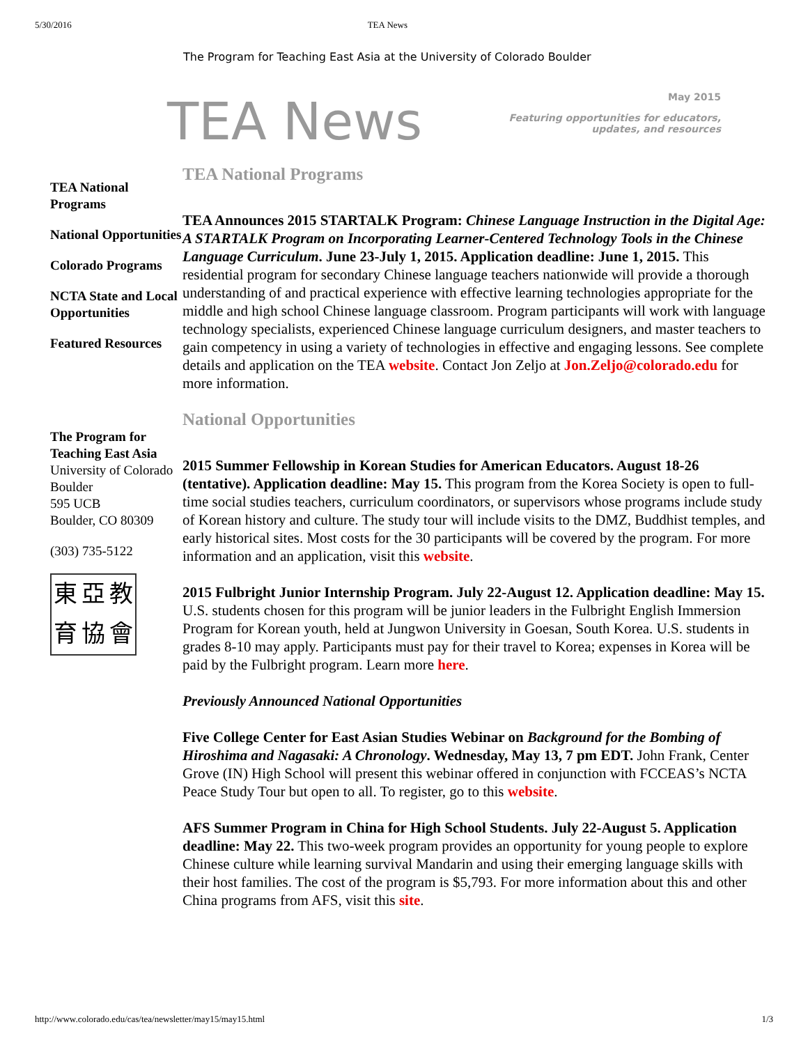5/30/2016 TEA News
The Program for Teaching East Asia at the University of Colorado Boulder
TEA News
May 2015
Featuring opportunities for educators,
updates, and resources
TEA National Programs
National Opportunities
Colorado Programs
NCTA State and Local Opportunities
Featured Resources
The Program for Teaching East Asia
University of Colorado Boulder
595 UCB
Boulder, CO 80309
(303) 735-5122
東亞教育協會
TEA National Programs
TEA Announces 2015 STARTALK Program: Chinese Language Instruction in the Digital Age: A STARTALK Program on Incorporating Learner-Centered Technology Tools in the Chinese Language Curriculum. June 23-July 1, 2015. Application deadline: June 1, 2015. This residential program for secondary Chinese language teachers nationwide will provide a thorough understanding of and practical experience with effective learning technologies appropriate for the middle and high school Chinese language classroom. Program participants will work with language technology specialists, experienced Chinese language curriculum designers, and master teachers to gain competency in using a variety of technologies in effective and engaging lessons. See complete details and application on the TEA website. Contact Jon Zeljo at Jon.Zeljo@colorado.edu for more information.
National Opportunities
2015 Summer Fellowship in Korean Studies for American Educators. August 18-26 (tentative). Application deadline: May 15. This program from the Korea Society is open to full-time social studies teachers, curriculum coordinators, or supervisors whose programs include study of Korean history and culture. The study tour will include visits to the DMZ, Buddhist temples, and early historical sites. Most costs for the 30 participants will be covered by the program. For more information and an application, visit this website.
2015 Fulbright Junior Internship Program. July 22-August 12. Application deadline: May 15. U.S. students chosen for this program will be junior leaders in the Fulbright English Immersion Program for Korean youth, held at Jungwon University in Goesan, South Korea. U.S. students in grades 8-10 may apply. Participants must pay for their travel to Korea; expenses in Korea will be paid by the Fulbright program. Learn more here.
Previously Announced National Opportunities
Five College Center for East Asian Studies Webinar on Background for the Bombing of Hiroshima and Nagasaki: A Chronology. Wednesday, May 13, 7 pm EDT. John Frank, Center Grove (IN) High School will present this webinar offered in conjunction with FCCEAS’s NCTA Peace Study Tour but open to all. To register, go to this website.
AFS Summer Program in China for High School Students. July 22-August 5. Application deadline: May 22. This two-week program provides an opportunity for young people to explore Chinese culture while learning survival Mandarin and using their emerging language skills with their host families. The cost of the program is $5,793. For more information about this and other China programs from AFS, visit this site.
http://www.colorado.edu/cas/tea/newsletter/may15/may15.html 1/3